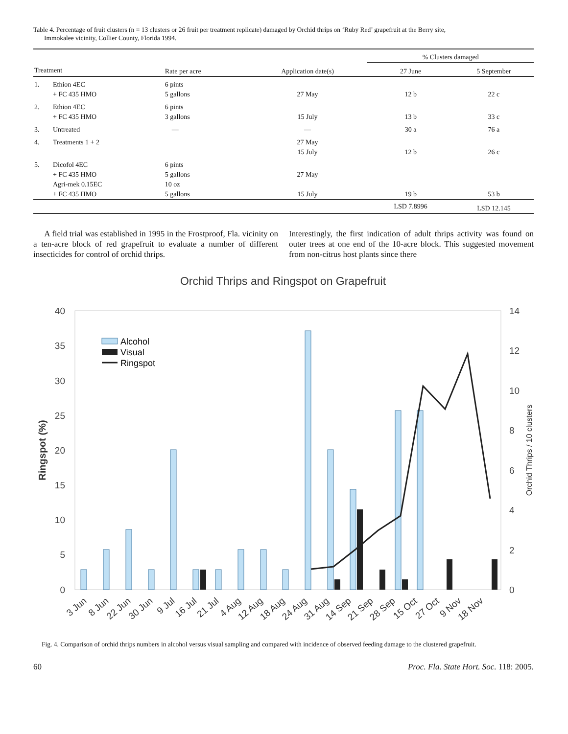Table 4. Percentage of fruit clusters (n = 13 clusters or 26 fruit per treatment replicate) damaged by Orchid thrips on ‘Ruby Red’ grapefruit at the Berry site,
Immokalee vicinity, Collier County, Florida 1994.
| | | | | % Clusters damaged | |
| --- | --- | --- | --- | --- | --- |
| Treatment | | Rate per acre | Application date(s) | 27 June | 5 September |
| 1. | Ethion 4EC | 6 pints | | | |
| | + FC 435 HMO | 5 gallons | 27 May | 12 b | 22 c |
| 2. | Ethion 4EC | 6 pints | | | |
| | + FC 435 HMO | 3 gallons | 15 July | 13 b | 33 c |
| 3. | Untreated | — | — | 30 a | 76 a |
| 4. | Treatments 1 + 2 | | 27 May | | |
| | | | 15 July | 12 b | 26 c |
| 5. | Dicofol 4EC | 6 pints | | | |
| | + FC 435 HMO | 5 gallons | 27 May | | |
| | Agri-mek 0.15EC | 10 oz | | | |
| | + FC 435 HMO | 5 gallons | 15 July | 19 b | 53 b |
| | | | | LSD 7.8996 | LSD 12.145 |
A field trial was established in 1995 in the Frostproof, Fla. vicinity on a ten-acre block of red grapefruit to evaluate a number of different insecticides for control of orchid thrips.
Interestingly, the first indication of adult thrips activity was found on outer trees at one end of the 10-acre block. This suggested movement from non-citrus host plants since there
Orchid Thrips and Ringspot on Grapefruit
40
35
30
25
20
15
10
5
0
14
12
10
8
6
4
2
0
Ringspot (%)
Orchid Thrips / 10 clusters
Alcohol
Visual
Ringspot
3 Jun
8 Jun
22 Jun
30 Jun
9 Jul
16 Jul
21 Jul
4 Aug
12 Aug
18 Aug
24 Aug
31 Aug
14 Sep
21 Sep
28 Sep
15 Oct
27 Oct
9 Nov
18 Nov
Fig. 4. Comparison of orchid thrips numbers in alcohol versus visual sampling and compared with incidence of observed feeding damage to the clustered grapefruit.
60 Proc. Fla. State Hort. Soc. 118: 2005.